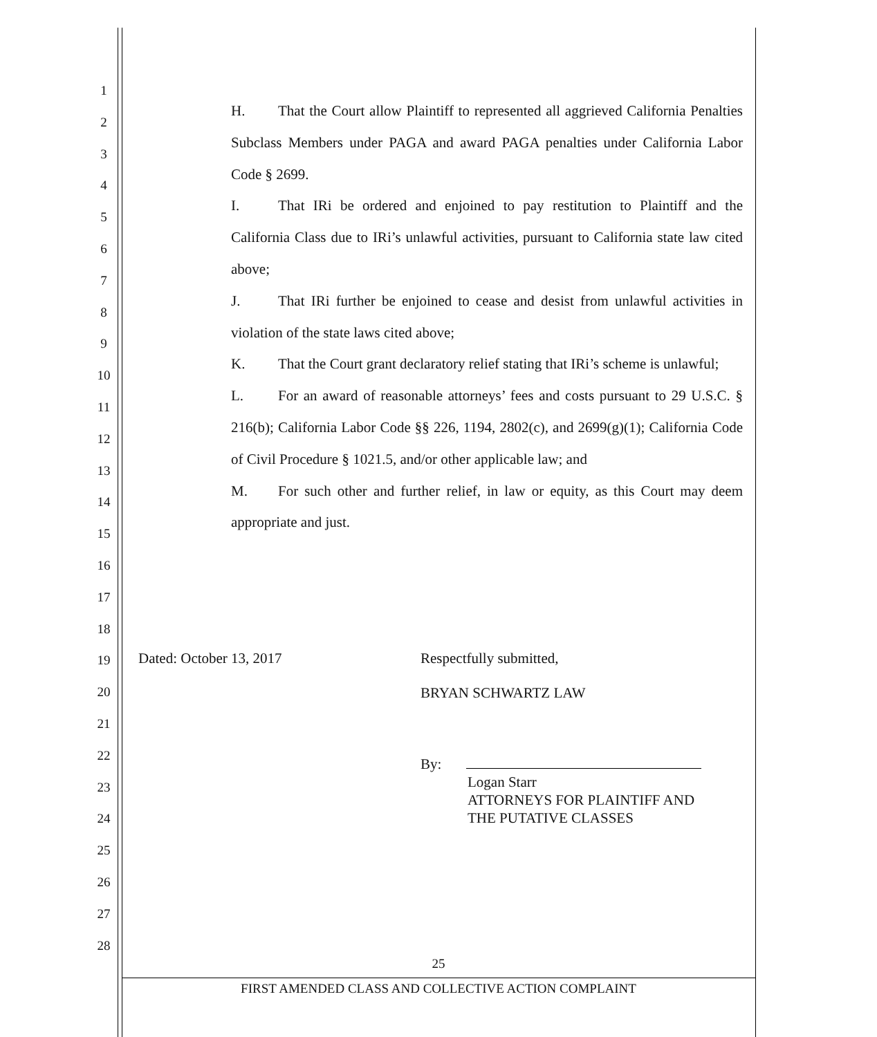1
2
3
4
5
6
7
8
9
10
11
12
13
14
15
16
17
18
19
20
21
22
23
24
25
26
27
28
H. That the Court allow Plaintiff to represented all aggrieved California Penalties Subclass Members under PAGA and award PAGA penalties under California Labor Code § 2699.
I. That IRi be ordered and enjoined to pay restitution to Plaintiff and the California Class due to IRi’s unlawful activities, pursuant to California state law cited above;
J. That IRi further be enjoined to cease and desist from unlawful activities in violation of the state laws cited above;
K. That the Court grant declaratory relief stating that IRi’s scheme is unlawful;
L. For an award of reasonable attorneys’ fees and costs pursuant to 29 U.S.C. § 216(b); California Labor Code §§ 226, 1194, 2802(c), and 2699(g)(1); California Code of Civil Procedure § 1021.5, and/or other applicable law; and
M. For such other and further relief, in law or equity, as this Court may deem appropriate and just.
Dated: October 13, 2017
Respectfully submitted,
BRYAN SCHWARTZ LAW
By:
Logan Starr
ATTORNEYS FOR PLAINTIFF AND
THE PUTATIVE CLASSES
25
FIRST AMENDED CLASS AND COLLECTIVE ACTION COMPLAINT